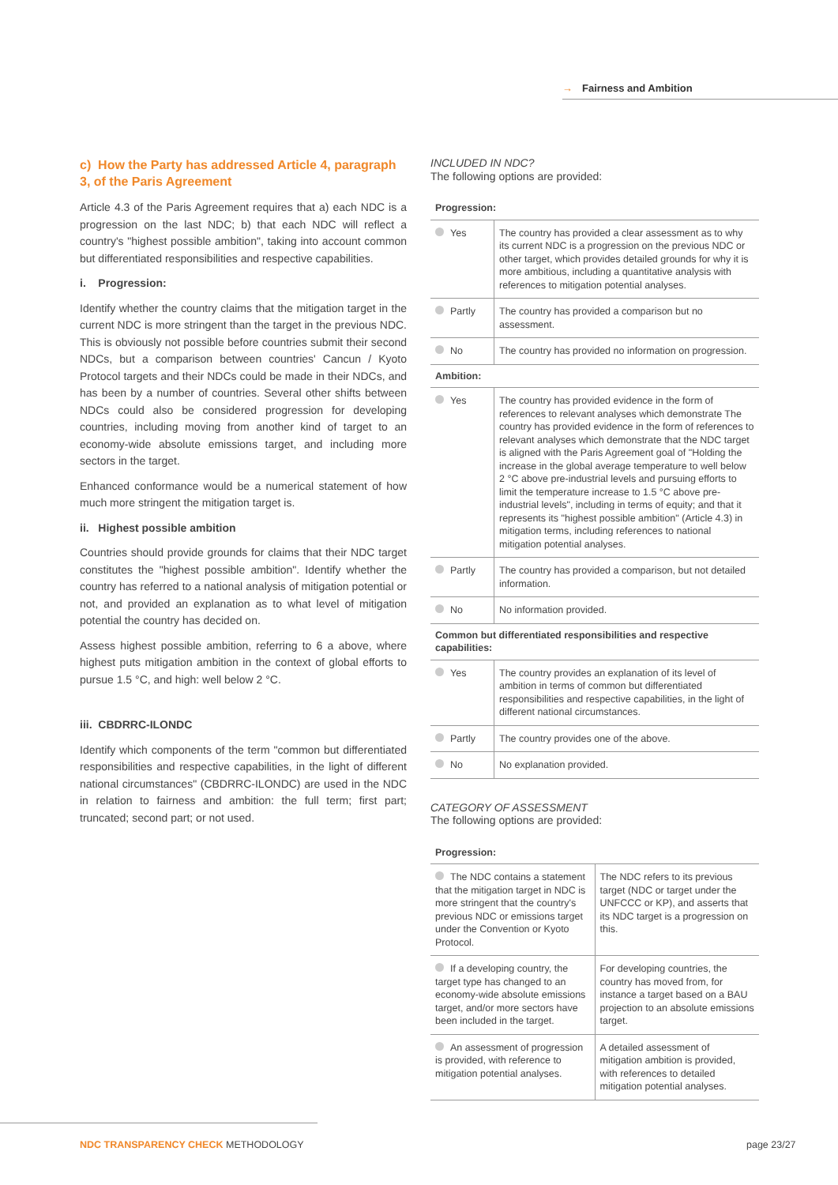→ Fairness and Ambition
c) How the Party has addressed Article 4, paragraph 3, of the Paris Agreement
Article 4.3 of the Paris Agreement requires that a) each NDC is a progression on the last NDC; b) that each NDC will reflect a country's "highest possible ambition", taking into account common but differentiated responsibilities and respective capabilities.
i. Progression:
Identify whether the country claims that the mitigation target in the current NDC is more stringent than the target in the previous NDC. This is obviously not possible before countries submit their second NDCs, but a comparison between countries' Cancun / Kyoto Protocol targets and their NDCs could be made in their NDCs, and has been by a number of countries. Several other shifts between NDCs could also be considered progression for developing countries, including moving from another kind of target to an economy-wide absolute emissions target, and including more sectors in the target.
Enhanced conformance would be a numerical statement of how much more stringent the mitigation target is.
ii. Highest possible ambition
Countries should provide grounds for claims that their NDC target constitutes the "highest possible ambition". Identify whether the country has referred to a national analysis of mitigation potential or not, and provided an explanation as to what level of mitigation potential the country has decided on.
Assess highest possible ambition, referring to 6 a above, where highest puts mitigation ambition in the context of global efforts to pursue 1.5 °C, and high: well below 2 °C.
iii. CBDRRC-ILONDC
Identify which components of the term "common but differentiated responsibilities and respective capabilities, in the light of different national circumstances" (CBDRRC-ILONDC) are used in the NDC in relation to fairness and ambition: the full term; first part; truncated; second part; or not used.
INCLUDED IN NDC?
The following options are provided:
| Progression: | |
| --- | --- |
| Yes | The country has provided a clear assessment as to why its current NDC is a progression on the previous NDC or other target, which provides detailed grounds for why it is more ambitious, including a quantitative analysis with references to mitigation potential analyses. |
| Partly | The country has provided a comparison but no assessment. |
| No | The country has provided no information on progression. |
| Ambition: | |
| Yes | The country has provided evidence in the form of references to relevant analyses which demonstrate The country has provided evidence in the form of references to relevant analyses which demonstrate that the NDC target is aligned with the Paris Agreement goal of "Holding the increase in the global average temperature to well below 2 °C above pre-industrial levels and pursuing efforts to limit the temperature increase to 1.5 °C above pre-industrial levels", including in terms of equity; and that it represents its "highest possible ambition" (Article 4.3) in mitigation terms, including references to national mitigation potential analyses. |
| Partly | The country has provided a comparison, but not detailed information. |
| No | No information provided. |
| Common but differentiated responsibilities and respective capabilities: | |
| Yes | The country provides an explanation of its level of ambition in terms of common but differentiated responsibilities and respective capabilities, in the light of different national circumstances. |
| Partly | The country provides one of the above. |
| No | No explanation provided. |
CATEGORY OF ASSESSMENT
The following options are provided:
| Progression: | |
| --- | --- |
| The NDC contains a statement that the mitigation target in NDC is more stringent that the country's previous NDC or emissions target under the Convention or Kyoto Protocol. | The NDC refers to its previous target (NDC or target under the UNFCCC or KP), and asserts that its NDC target is a progression on this. |
| If a developing country, the target type has changed to an economy-wide absolute emissions target, and/or more sectors have been included in the target. | For developing countries, the country has moved from, for instance a target based on a BAU projection to an absolute emissions target. |
| An assessment of progression is provided, with reference to mitigation potential analyses. | A detailed assessment of mitigation ambition is provided, with references to detailed mitigation potential analyses. |
NDC TRANSPARENCY CHECK METHODOLOGY
page 23/27